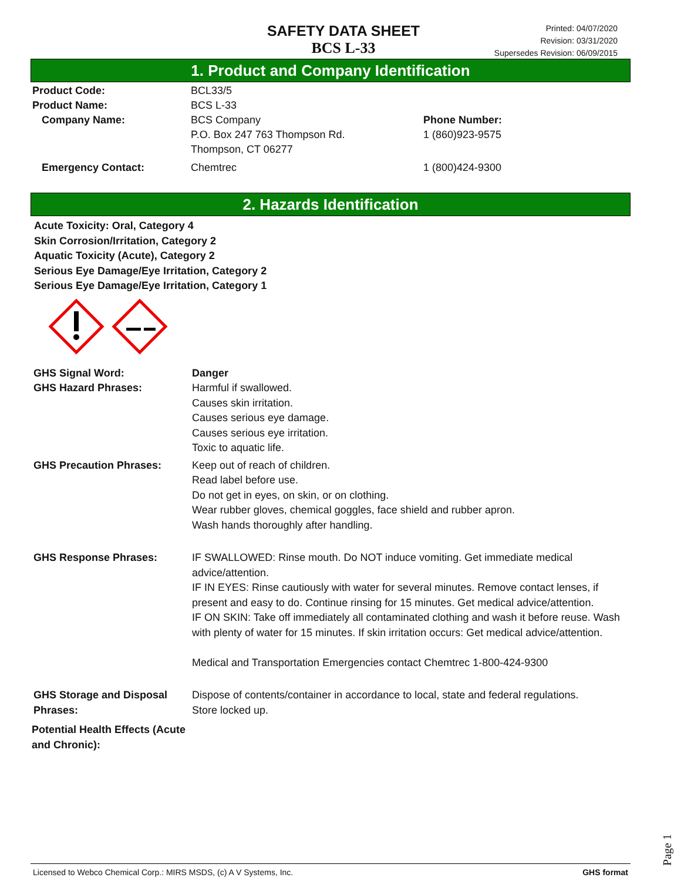SAFETY DATA SHEET
BCS L-33
Printed: 04/07/2020
Revision: 03/31/2020
Supersedes Revision: 06/09/2015
1. Product and Company Identification
Product Code: BCL33/5
Product Name: BCS L-33
Company Name: BCS Company
P.O. Box 247 763 Thompson Rd.
Thompson, CT 06277
Phone Number:
1 (860)923-9575
Emergency Contact: Chemtrec 1 (800)424-9300
2. Hazards Identification
Acute Toxicity: Oral, Category 4
Skin Corrosion/Irritation, Category 2
Aquatic Toxicity (Acute), Category 2
Serious Eye Damage/Eye Irritation, Category 2
Serious Eye Damage/Eye Irritation, Category 1
GHS Signal Word: Danger
GHS Hazard Phrases: Harmful if swallowed.
Causes skin irritation.
Causes serious eye damage.
Causes serious eye irritation.
Toxic to aquatic life.
GHS Precaution Phrases: Keep out of reach of children.
Read label before use.
Do not get in eyes, on skin, or on clothing.
Wear rubber gloves, chemical goggles, face shield and rubber apron.
Wash hands thoroughly after handling.
GHS Response Phrases: IF SWALLOWED: Rinse mouth. Do NOT induce vomiting. Get immediate medical advice/attention.
IF IN EYES: Rinse cautiously with water for several minutes. Remove contact lenses, if present and easy to do. Continue rinsing for 15 minutes. Get medical advice/attention.
IF ON SKIN: Take off immediately all contaminated clothing and wash it before reuse. Wash with plenty of water for 15 minutes. If skin irritation occurs: Get medical advice/attention.
Medical and Transportation Emergencies contact Chemtrec 1-800-424-9300
GHS Storage and Disposal Phrases:
Dispose of contents/container in accordance to local, state and federal regulations.
Store locked up.
Potential Health Effects (Acute and Chronic):
Page 1
Licensed to Webco Chemical Corp.: MIRS MSDS, (c) A V Systems, Inc. GHS format